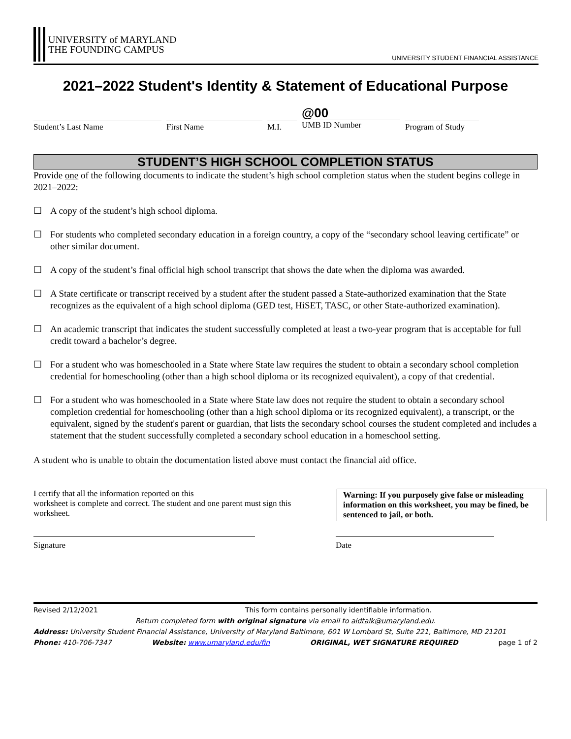UNIVERSITY of MARYLAND
THE FOUNDING CAMPUS
UNIVERSITY STUDENT FINANCIAL ASSISTANCE
2021–2022 Student's Identity & Statement of Educational Purpose
Student’s Last Name First Name M.I.
@00
UMB ID Number
Program of Study
STUDENT’S HIGH SCHOOL COMPLETION STATUS
Provide one of the following documents to indicate the student’s high school completion status when the student begins college in 2021–2022:
☐ A copy of the student’s high school diploma.
☐ For students who completed secondary education in a foreign country, a copy of the “secondary school leaving certificate” or other similar document.
☐ A copy of the student’s final official high school transcript that shows the date when the diploma was awarded.
☐ A State certificate or transcript received by a student after the student passed a State-authorized examination that the State recognizes as the equivalent of a high school diploma (GED test, HiSET, TASC, or other State-authorized examination).
☐ An academic transcript that indicates the student successfully completed at least a two-year program that is acceptable for full credit toward a bachelor’s degree.
☐ For a student who was homeschooled in a State where State law requires the student to obtain a secondary school completion credential for homeschooling (other than a high school diploma or its recognized equivalent), a copy of that credential.
☐ For a student who was homeschooled in a State where State law does not require the student to obtain a secondary school completion credential for homeschooling (other than a high school diploma or its recognized equivalent), a transcript, or the equivalent, signed by the student's parent or guardian, that lists the secondary school courses the student completed and includes a statement that the student successfully completed a secondary school education in a homeschool setting.
A student who is unable to obtain the documentation listed above must contact the financial aid office.
I certify that all the information reported on this
worksheet is complete and correct. The student and one parent must sign this worksheet.
Warning: If you purposely give false or misleading information on this worksheet, you may be fined, be sentenced to jail, or both.
Signature Date
Revised 2/12/2021 This form contains personally identifiable information.
Return completed form with original signature via email to aidtalk@umaryland.edu.
Address: University Student Financial Assistance, University of Maryland Baltimore, 601 W Lombard St, Suite 221, Baltimore, MD 21201
Phone: 410-706-7347 Website: www.umaryland.edu/fin ORIGINAL, WET SIGNATURE REQUIRED page 1 of 2